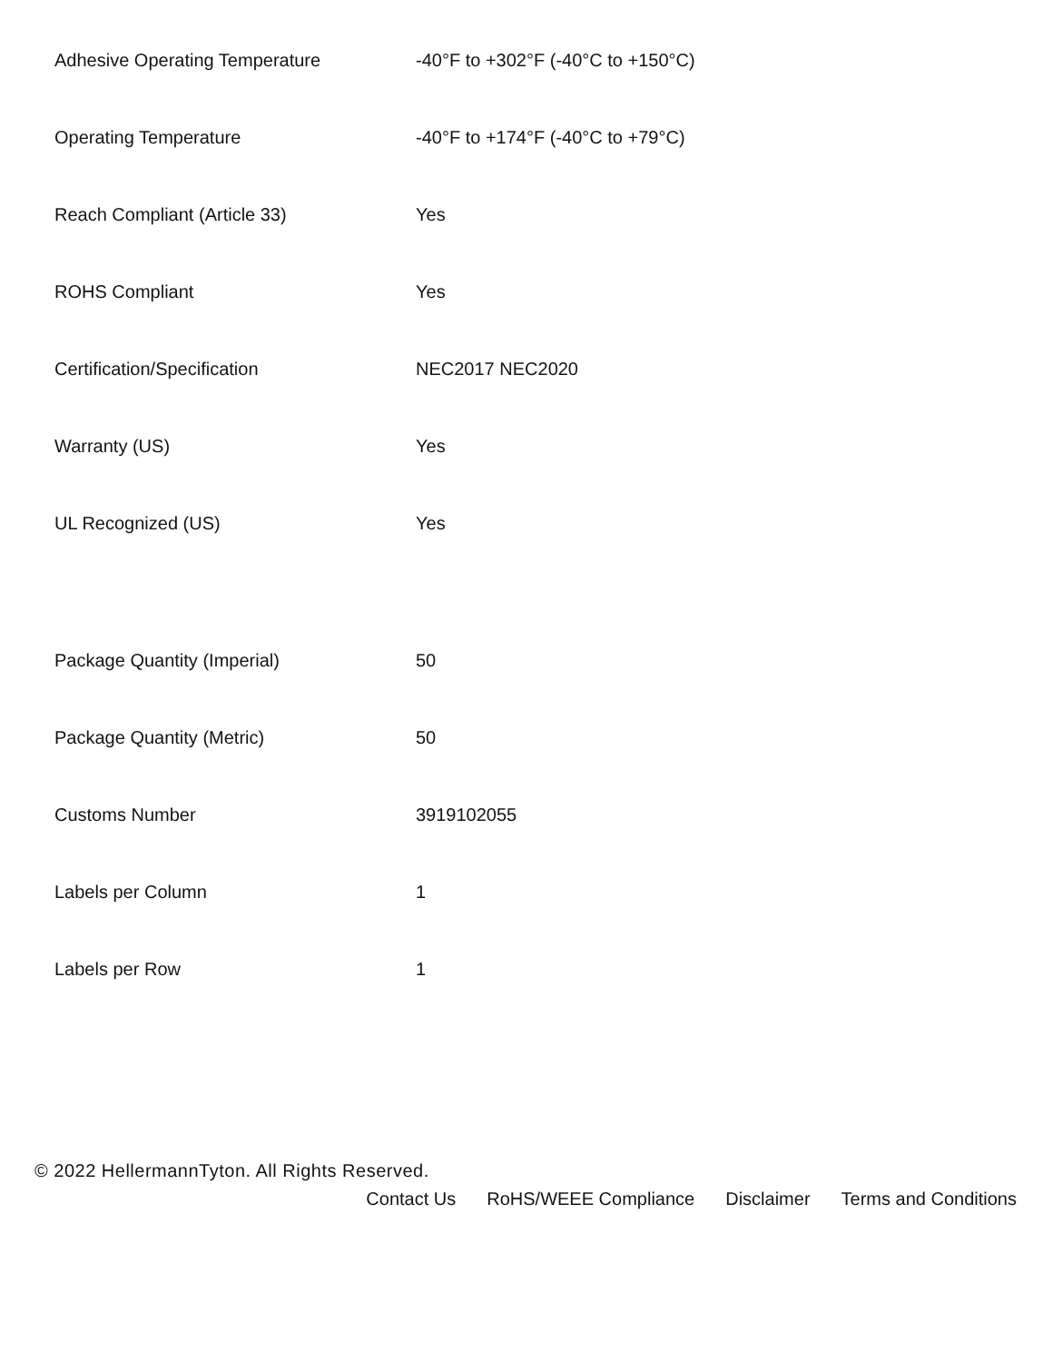| Adhesive Operating Temperature | -40°F to +302°F (-40°C to +150°C) |
| Operating Temperature | -40°F to +174°F (-40°C to +79°C) |
| Reach Compliant (Article 33) | Yes |
| ROHS Compliant | Yes |
| Certification/Specification | NEC2017 NEC2020 |
| Warranty (US) | Yes |
| UL Recognized (US) | Yes |
| Package Quantity (Imperial) | 50 |
| Package Quantity (Metric) | 50 |
| Customs Number | 3919102055 |
| Labels per Column | 1 |
| Labels per Row | 1 |
© 2022 HellermannTyton. All Rights Reserved.
Contact Us RoHS/WEEE Compliance Disclaimer Terms and Conditions